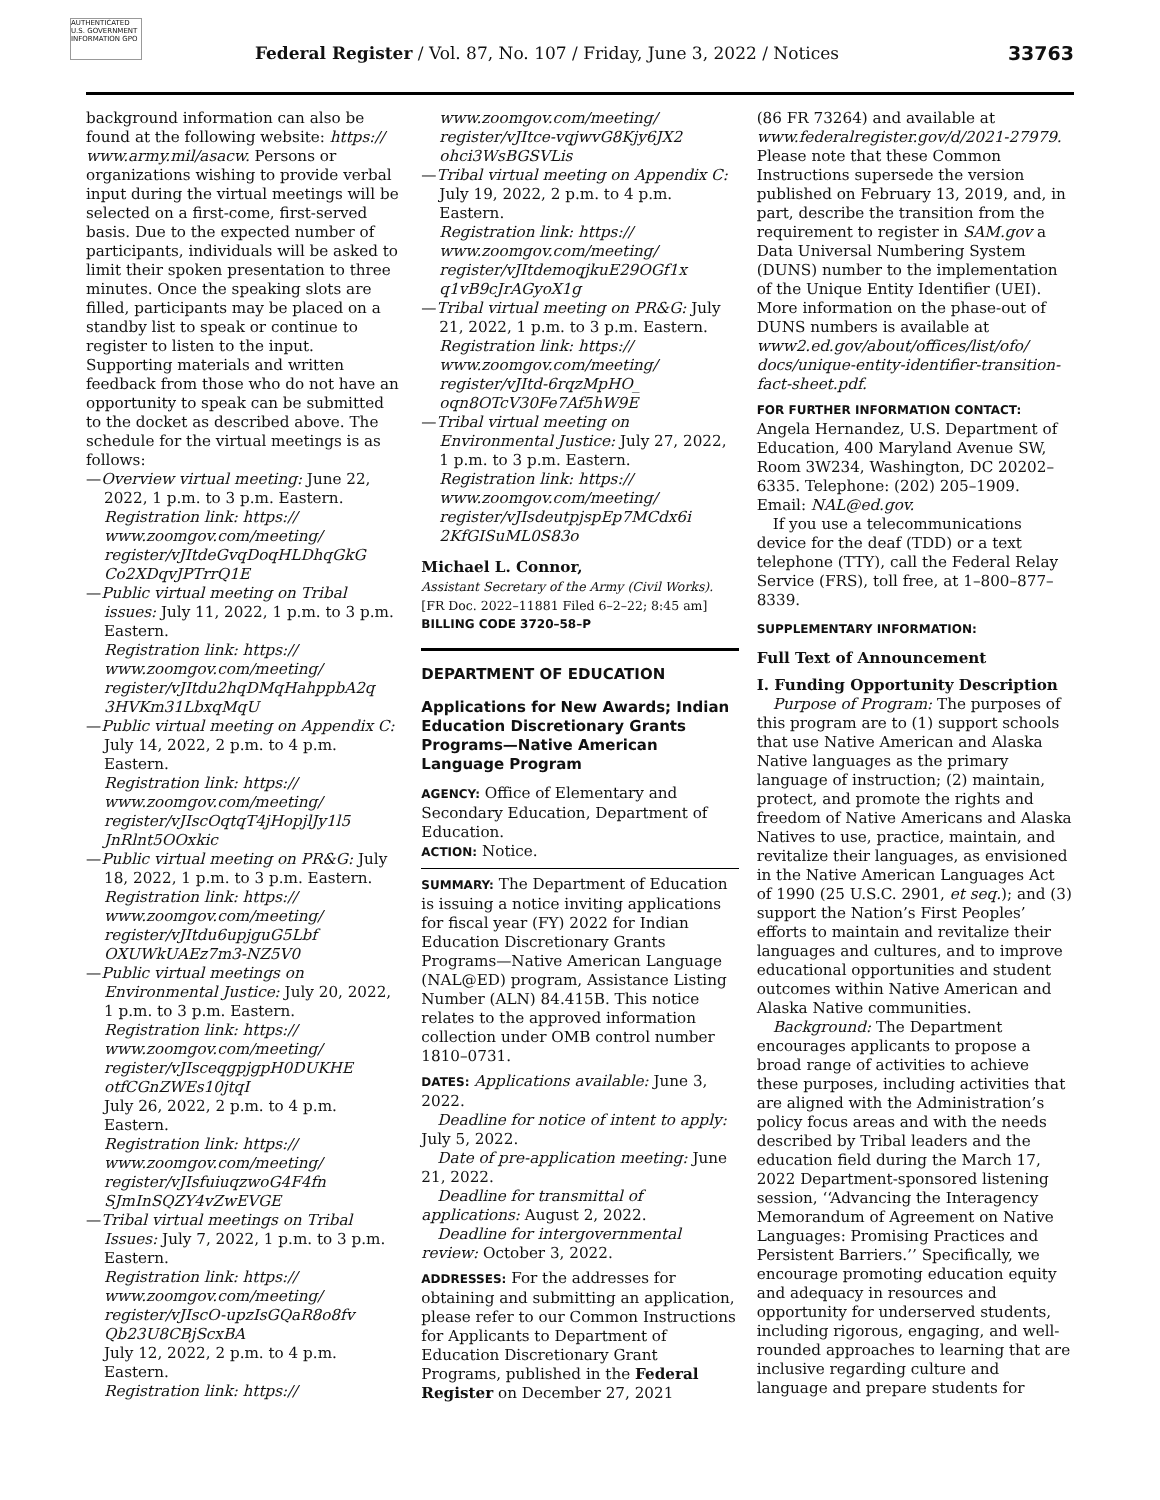AUTHENTICATED U.S. GOVERNMENT INFORMATION GPO
Federal Register / Vol. 87, No. 107 / Friday, June 3, 2022 / Notices
33763
background information can also be found at the following website: https:// www.army.mil/asacw. Persons or organizations wishing to provide verbal input during the virtual meetings will be selected on a first-come, first-served basis. Due to the expected number of participants, individuals will be asked to limit their spoken presentation to three minutes. Once the speaking slots are filled, participants may be placed on a standby list to speak or continue to register to listen to the input. Supporting materials and written feedback from those who do not have an opportunity to speak can be submitted to the docket as described above. The schedule for the virtual meetings is as follows:
—Overview virtual meeting: June 22, 2022, 1 p.m. to 3 p.m. Eastern.
Registration link: https:// www.zoomgov.com/meeting/ register/vJItdeGvqDoqHLDhqGkG Co2XDqvJPTrrQ1E
—Public virtual meeting on Tribal issues: July 11, 2022, 1 p.m. to 3 p.m. Eastern.
Registration link: https:// www.zoomgov.com/meeting/ register/vJItdu2hqDMqHahppbA2q 3HVKm31LbxqMqU
—Public virtual meeting on Appendix C: July 14, 2022, 2 p.m. to 4 p.m. Eastern.
Registration link: https:// www.zoomgov.com/meeting/ register/vJIscOqtqT4jHopjlJy1l5 JnRlnt5OOxkic
—Public virtual meeting on PR&G: July 18, 2022, 1 p.m. to 3 p.m. Eastern.
Registration link: https:// www.zoomgov.com/meeting/ register/vJItdu6upjguG5Lbf OXUWkUAEz7m3-NZ5V0
—Public virtual meetings on Environmental Justice: July 20, 2022, 1 p.m. to 3 p.m. Eastern.
Registration link: https:// www.zoomgov.com/meeting/ register/vJIsceqgpjgpH0DUKHE otfCGnZWEs10jtqI
July 26, 2022, 2 p.m. to 4 p.m. Eastern.
Registration link: https:// www.zoomgov.com/meeting/ register/vJIsfuiuqzwoG4F4fn SJmInSQZY4vZwEVGE
—Tribal virtual meetings on Tribal Issues: July 7, 2022, 1 p.m. to 3 p.m. Eastern.
Registration link: https:// www.zoomgov.com/meeting/ register/vJIscO-upzIsGQaR8o8fv Qb23U8CBjScxBA
July 12, 2022, 2 p.m. to 4 p.m. Eastern.
Registration link: https://
www.zoomgov.com/meeting/ register/vJItce-vqjwvG8Kjy6JX2 ohci3WsBGSVLis
—Tribal virtual meeting on Appendix C: July 19, 2022, 2 p.m. to 4 p.m. Eastern.
Registration link: https:// www.zoomgov.com/meeting/ register/vJItdemoqjkuE29OGf1x q1vB9cJrAGyoX1g
—Tribal virtual meeting on PR&G: July 21, 2022, 1 p.m. to 3 p.m. Eastern.
Registration link: https:// www.zoomgov.com/meeting/ register/vJItd-6rqzMpHO_ oqn8OTcV30Fe7Af5hW9E
—Tribal virtual meeting on Environmental Justice: July 27, 2022, 1 p.m. to 3 p.m. Eastern.
Registration link: https:// www.zoomgov.com/meeting/ register/vJIsdeutpjspEp7MCdx6i 2KfGISuML0S83o
Michael L. Connor,
Assistant Secretary of the Army (Civil Works).
[FR Doc. 2022–11881 Filed 6–2–22; 8:45 am]
BILLING CODE 3720–58–P
DEPARTMENT OF EDUCATION
Applications for New Awards; Indian Education Discretionary Grants Programs—Native American Language Program
AGENCY: Office of Elementary and Secondary Education, Department of Education.
ACTION: Notice.
SUMMARY: The Department of Education is issuing a notice inviting applications for fiscal year (FY) 2022 for Indian Education Discretionary Grants Programs—Native American Language (NAL@ED) program, Assistance Listing Number (ALN) 84.415B. This notice relates to the approved information collection under OMB control number 1810–0731.
DATES: Applications available: June 3, 2022.
Deadline for notice of intent to apply: July 5, 2022.
Date of pre-application meeting: June 21, 2022.
Deadline for transmittal of applications: August 2, 2022.
Deadline for intergovernmental review: October 3, 2022.
ADDRESSES: For the addresses for obtaining and submitting an application, please refer to our Common Instructions for Applicants to Department of Education Discretionary Grant Programs, published in the Federal Register on December 27, 2021
(86 FR 73264) and available at www.federalregister.gov/d/2021-27979. Please note that these Common Instructions supersede the version published on February 13, 2019, and, in part, describe the transition from the requirement to register in SAM.gov a Data Universal Numbering System (DUNS) number to the implementation of the Unique Entity Identifier (UEI). More information on the phase-out of DUNS numbers is available at www2.ed.gov/about/offices/list/ofo/ docs/unique-entity-identifier-transition-fact-sheet.pdf.
FOR FURTHER INFORMATION CONTACT: Angela Hernandez, U.S. Department of Education, 400 Maryland Avenue SW, Room 3W234, Washington, DC 20202–6335. Telephone: (202) 205–1909. Email: NAL@ed.gov.
If you use a telecommunications device for the deaf (TDD) or a text telephone (TTY), call the Federal Relay Service (FRS), toll free, at 1–800–877–8339.
SUPPLEMENTARY INFORMATION:
Full Text of Announcement
I. Funding Opportunity Description
Purpose of Program: The purposes of this program are to (1) support schools that use Native American and Alaska Native languages as the primary language of instruction; (2) maintain, protect, and promote the rights and freedom of Native Americans and Alaska Natives to use, practice, maintain, and revitalize their languages, as envisioned in the Native American Languages Act of 1990 (25 U.S.C. 2901, et seq.); and (3) support the Nation’s First Peoples’ efforts to maintain and revitalize their languages and cultures, and to improve educational opportunities and student outcomes within Native American and Alaska Native communities.
Background: The Department encourages applicants to propose a broad range of activities to achieve these purposes, including activities that are aligned with the Administration’s policy focus areas and with the needs described by Tribal leaders and the education field during the March 17, 2022 Department-sponsored listening session, ‘‘Advancing the Interagency Memorandum of Agreement on Native Languages: Promising Practices and Persistent Barriers.’’ Specifically, we encourage promoting education equity and adequacy in resources and opportunity for underserved students, including rigorous, engaging, and well-rounded approaches to learning that are inclusive regarding culture and language and prepare students for